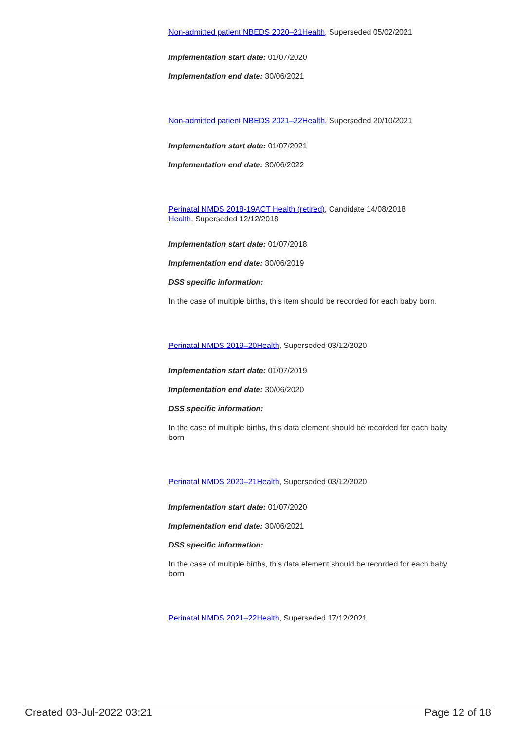Non-admitted patient NBEDS 2020–21 Health, Superseded 05/02/2021
Implementation start date: 01/07/2020
Implementation end date: 30/06/2021
Non-admitted patient NBEDS 2021–22 Health, Superseded 20/10/2021
Implementation start date: 01/07/2021
Implementation end date: 30/06/2022
Perinatal NMDS 2018-19 ACT Health (retired), Candidate 14/08/2018
Health, Superseded 12/12/2018
Implementation start date: 01/07/2018
Implementation end date: 30/06/2019
DSS specific information:
In the case of multiple births, this item should be recorded for each baby born.
Perinatal NMDS 2019–20 Health, Superseded 03/12/2020
Implementation start date: 01/07/2019
Implementation end date: 30/06/2020
DSS specific information:
In the case of multiple births, this data element should be recorded for each baby born.
Perinatal NMDS 2020–21 Health, Superseded 03/12/2020
Implementation start date: 01/07/2020
Implementation end date: 30/06/2021
DSS specific information:
In the case of multiple births, this data element should be recorded for each baby born.
Perinatal NMDS 2021–22 Health, Superseded 17/12/2021
Created 03-Jul-2022 03:21 Page 12 of 18